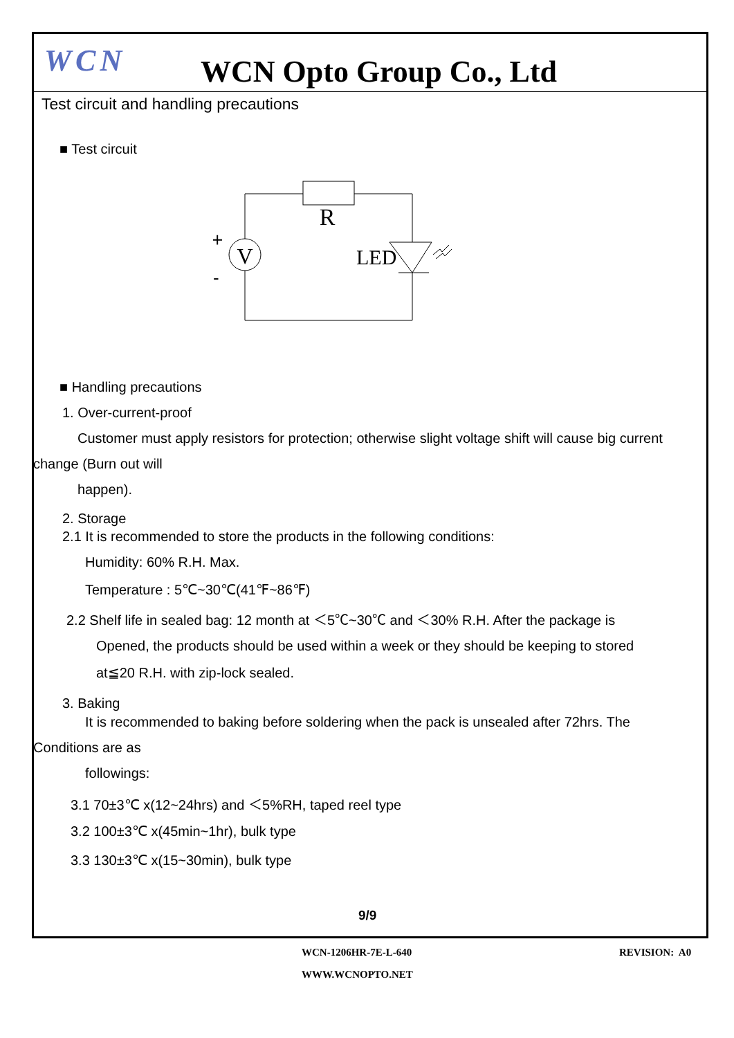WCN WCN Opto Group Co., Ltd
Test circuit and handling precautions
■ Test circuit
R
V
+
-
LED
■ Handling precautions
1. Over-current-proof
Customer must apply resistors for protection; otherwise slight voltage shift will cause big current
change (Burn out will
happen).
2. Storage
2.1 It is recommended to store the products in the following conditions:
Humidity: 60% R.H. Max.
Temperature : 5℃~30℃(41℉~86℉)
2.2 Shelf life in sealed bag: 12 month at ＜5℃~30℃ and ＜30% R.H. After the package is
Opened, the products should be used within a week or they should be keeping to stored
at≦20 R.H. with zip-lock sealed.
3. Baking
It is recommended to baking before soldering when the pack is unsealed after 72hrs. The
Conditions are as
followings:
3.1 70±3℃ x(12~24hrs) and ＜5%RH, taped reel type
3.2 100±3℃ x(45min~1hr), bulk type
3.3 130±3℃ x(15~30min), bulk type
9/9
WCN-1206HR-7E-L-640 REVISION: A0
WWW.WCNOPTO.NET